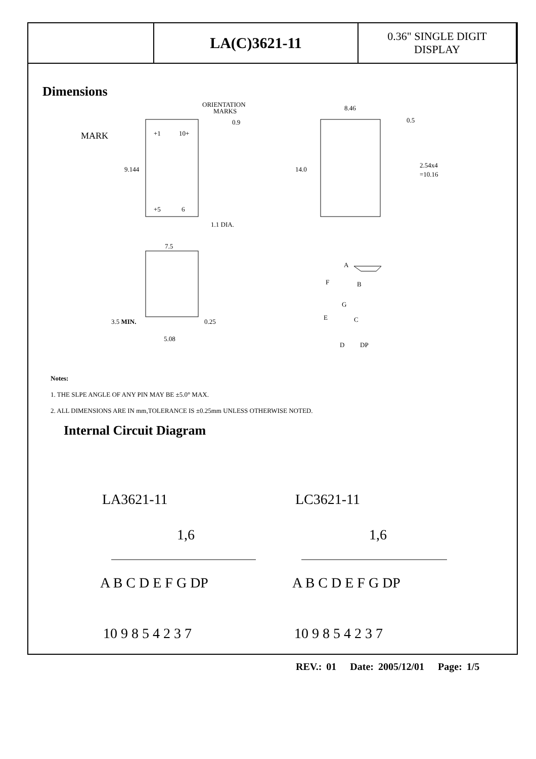| | LA(C)3621-11 | 0.36" SINGLE DIGIT DISPLAY |
Dimensions
ORIENTATION
MARKS
MARK
9.144
0.9
+1
10+
+5
6
1.1 DIA.
14.0
8.46
0.5
2.54x4
=10.16
7.5
3.5 MIN.
0.25
5.08
A
F
B
G
E
C
D
DP
Notes:
1. THE SLPE ANGLE OF ANY PIN MAY BE ±5.0° MAX.
2. ALL DIMENSIONS ARE IN mm,TOLERANCE IS ±0.25mm UNLESS OTHERWISE NOTED.
Internal Circuit Diagram
LA3621-11
LC3621-11
1,6
1,6
A B C D E F G DP
A B C D E F G DP
10 9 8 5 4 2 3 7
10 9 8 5 4 2 3 7
REV.: 01 Date: 2005/12/01 Page: 1/5